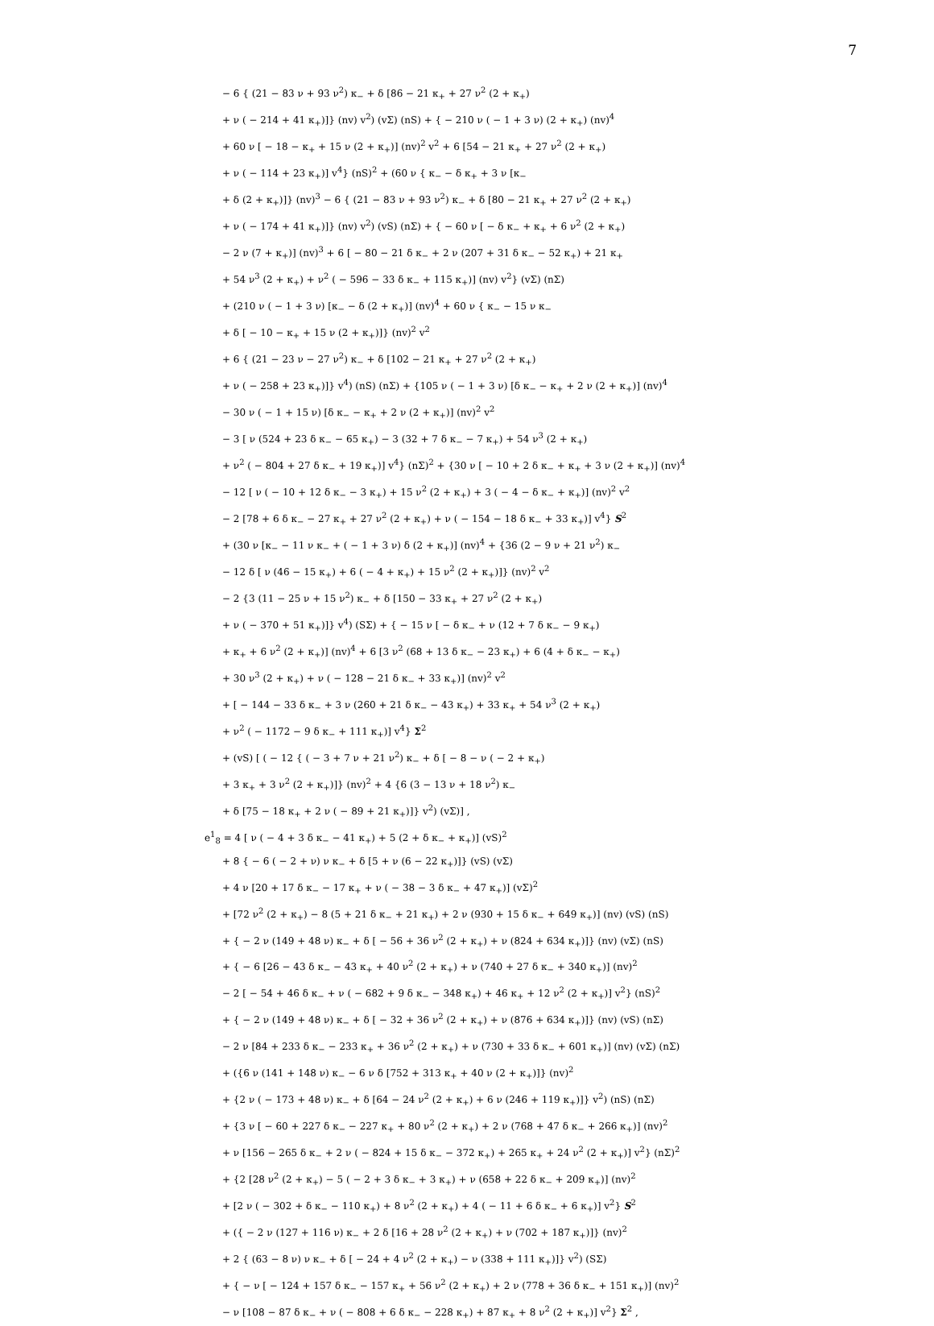7
− 6 { (21 − 83 ν + 93 ν<sup>2</sup>) κ<sub>−</sub> + δ [86 − 21 κ<sub>+</sub> + 27 ν<sup>2</sup> (2 + κ<sub>+</sub>)
+ ν ( − 214 + 41 κ<sub>+</sub>)]} (nv) v<sup>2</sup>) (vΣ) (nS) + { − 210 ν ( − 1 + 3 ν) (2 + κ<sub>+</sub>) (nv)<sup>4</sup>
+ 60 ν [ − 18 − κ<sub>+</sub> + 15 ν (2 + κ<sub>+</sub>)] (nv)<sup>2</sup> v<sup>2</sup> + 6 [54 − 21 κ<sub>+</sub> + 27 ν<sup>2</sup> (2 + κ<sub>+</sub>)
+ ν ( − 114 + 23 κ<sub>+</sub>)] v<sup>4</sup>} (nS)<sup>2</sup> + (60 ν { κ<sub>−</sub> − δ κ<sub>+</sub> + 3 ν [κ<sub>−</sub>
+ δ (2 + κ<sub>+</sub>)]} (nv)<sup>3</sup> − 6 { (21 − 83 ν + 93 ν<sup>2</sup>) κ<sub>−</sub> + δ [80 − 21 κ<sub>+</sub> + 27 ν<sup>2</sup> (2 + κ<sub>+</sub>)
+ ν ( − 174 + 41 κ<sub>+</sub>)]} (nv) v<sup>2</sup>) (vS) (nΣ) + { − 60 ν [ − δ κ<sub>−</sub> + κ<sub>+</sub> + 6 ν<sup>2</sup> (2 + κ<sub>+</sub>)
− 2 ν (7 + κ<sub>+</sub>)] (nv)<sup>3</sup> + 6 [ − 80 − 21 δ κ<sub>−</sub> + 2 ν (207 + 31 δ κ<sub>−</sub> − 52 κ<sub>+</sub>) + 21 κ<sub>+</sub>
+ 54 ν<sup>3</sup> (2 + κ<sub>+</sub>) + ν<sup>2</sup> ( − 596 − 33 δ κ<sub>−</sub> + 115 κ<sub>+</sub>)] (nv) v<sup>2</sup>} (vΣ) (nΣ)
+ (210 ν ( − 1 + 3 ν) [κ<sub>−</sub> − δ (2 + κ<sub>+</sub>)] (nv)<sup>4</sup> + 60 ν { κ<sub>−</sub> − 15 ν κ<sub>−</sub>
+ δ [ − 10 − κ<sub>+</sub> + 15 ν (2 + κ<sub>+</sub>)]} (nv)<sup>2</sup> v<sup>2</sup>
+ 6 { (21 − 23 ν − 27 ν<sup>2</sup>) κ<sub>−</sub> + δ [102 − 21 κ<sub>+</sub> + 27 ν<sup>2</sup> (2 + κ<sub>+</sub>)
+ ν ( − 258 + 23 κ<sub>+</sub>)]} v<sup>4</sup>) (nS) (nΣ) + {105 ν ( − 1 + 3 ν) [δ κ<sub>−</sub> − κ<sub>+</sub> + 2 ν (2 + κ<sub>+</sub>)] (nv)<sup>4</sup>
− 30 ν ( − 1 + 15 ν) [δ κ<sub>−</sub> − κ<sub>+</sub> + 2 ν (2 + κ<sub>+</sub>)] (nv)<sup>2</sup> v<sup>2</sup>
− 3 [ ν (524 + 23 δ κ<sub>−</sub> − 65 κ<sub>+</sub>) − 3 (32 + 7 δ κ<sub>−</sub> − 7 κ<sub>+</sub>) + 54 ν<sup>3</sup> (2 + κ<sub>+</sub>)
+ ν<sup>2</sup> ( − 804 + 27 δ κ<sub>−</sub> + 19 κ<sub>+</sub>)] v<sup>4</sup>} (nΣ)<sup>2</sup> + {30 ν [ − 10 + 2 δ κ<sub>−</sub> + κ<sub>+</sub> + 3 ν (2 + κ<sub>+</sub>)] (nv)<sup>4</sup>
− 12 [ ν ( − 10 + 12 δ κ<sub>−</sub> − 3 κ<sub>+</sub>) + 15 ν<sup>2</sup> (2 + κ<sub>+</sub>) + 3 ( − 4 − δ κ<sub>−</sub> + κ<sub>+</sub>)] (nv)<sup>2</sup> v<sup>2</sup>
− 2 [78 + 6 δ κ<sub>−</sub> − 27 κ<sub>+</sub> + 27 ν<sup>2</sup> (2 + κ<sub>+</sub>) + ν ( − 154 − 18 δ κ<sub>−</sub> + 33 κ<sub>+</sub>)] v<sup>4</sup>} S<sup>2</sup>
+ (30 ν [κ<sub>−</sub> − 11 ν κ<sub>−</sub> + ( − 1 + 3 ν) δ (2 + κ<sub>+</sub>)] (nv)<sup>4</sup> + {36 (2 − 9 ν + 21 ν<sup>2</sup>) κ<sub>−</sub>
− 12 δ [ ν (46 − 15 κ<sub>+</sub>) + 6 ( − 4 + κ<sub>+</sub>) + 15 ν<sup>2</sup> (2 + κ<sub>+</sub>)]} (nv)<sup>2</sup> v<sup>2</sup>
− 2 {3 (11 − 25 ν + 15 ν<sup>2</sup>) κ<sub>−</sub> + δ [150 − 33 κ<sub>+</sub> + 27 ν<sup>2</sup> (2 + κ<sub>+</sub>)
+ ν ( − 370 + 51 κ<sub>+</sub>)]} v<sup>4</sup>) (SΣ) + { − 15 ν [ − δ κ<sub>−</sub> + ν (12 + 7 δ κ<sub>−</sub> − 9 κ<sub>+</sub>)
+ κ<sub>+</sub> + 6 ν<sup>2</sup> (2 + κ<sub>+</sub>)] (nv)<sup>4</sup> + 6 [3 ν<sup>2</sup> (68 + 13 δ κ<sub>−</sub> − 23 κ<sub>+</sub>) + 6 (4 + δ κ<sub>−</sub> − κ<sub>+</sub>)
+ 30 ν<sup>3</sup> (2 + κ<sub>+</sub>) + ν ( − 128 − 21 δ κ<sub>−</sub> + 33 κ<sub>+</sub>)] (nv)<sup>2</sup> v<sup>2</sup>
+ [ − 144 − 33 δ κ<sub>−</sub> + 3 ν (260 + 21 δ κ<sub>−</sub> − 43 κ<sub>+</sub>) + 33 κ<sub>+</sub> + 54 ν<sup>3</sup> (2 + κ<sub>+</sub>)
+ ν<sup>2</sup> ( − 1172 − 9 δ κ<sub>−</sub> + 111 κ<sub>+</sub>)] v<sup>4</sup>} Σ<sup>2</sup>
+ (vS) [ ( − 12 { ( − 3 + 7 ν + 21 ν<sup>2</sup>) κ<sub>−</sub> + δ [ − 8 − ν ( − 2 + κ<sub>+</sub>)
+ 3 κ<sub>+</sub> + 3 ν<sup>2</sup> (2 + κ<sub>+</sub>)]} (nv)<sup>2</sup> + 4 {6 (3 − 13 ν + 18 ν<sup>2</sup>) κ<sub>−</sub>
+ δ [75 − 18 κ<sub>+</sub> + 2 ν ( − 89 + 21 κ<sub>+</sub>)]} v<sup>2</sup>) (vΣ)] ,
e<sup>1</sup><sub>8</sub> = 4 [ ν ( − 4 + 3 δ κ<sub>−</sub> − 41 κ<sub>+</sub>) + 5 (2 + δ κ<sub>−</sub> + κ<sub>+</sub>)] (vS)<sup>2</sup>
+ 8 { − 6 ( − 2 + ν) ν κ<sub>−</sub> + δ [5 + ν (6 − 22 κ<sub>+</sub>)]} (vS) (vΣ)
+ 4 ν [20 + 17 δ κ<sub>−</sub> − 17 κ<sub>+</sub> + ν ( − 38 − 3 δ κ<sub>−</sub> + 47 κ<sub>+</sub>)] (vΣ)<sup>2</sup>
+ [72 ν<sup>2</sup> (2 + κ<sub>+</sub>) − 8 (5 + 21 δ κ<sub>−</sub> + 21 κ<sub>+</sub>) + 2 ν (930 + 15 δ κ<sub>−</sub> + 649 κ<sub>+</sub>)] (nv) (vS) (nS)
+ { − 2 ν (149 + 48 ν) κ<sub>−</sub> + δ [ − 56 + 36 ν<sup>2</sup> (2 + κ<sub>+</sub>) + ν (824 + 634 κ<sub>+</sub>)]} (nv) (vΣ) (nS)
+ { − 6 [26 − 43 δ κ<sub>−</sub> − 43 κ<sub>+</sub> + 40 ν<sup>2</sup> (2 + κ<sub>+</sub>) + ν (740 + 27 δ κ<sub>−</sub> + 340 κ<sub>+</sub>)] (nv)<sup>2</sup>
− 2 [ − 54 + 46 δ κ<sub>−</sub> + ν ( − 682 + 9 δ κ<sub>−</sub> − 348 κ<sub>+</sub>) + 46 κ<sub>+</sub> + 12 ν<sup>2</sup> (2 + κ<sub>+</sub>)] v<sup>2</sup>} (nS)<sup>2</sup>
+ { − 2 ν (149 + 48 ν) κ<sub>−</sub> + δ [ − 32 + 36 ν<sup>2</sup> (2 + κ<sub>+</sub>) + ν (876 + 634 κ<sub>+</sub>)]} (nv) (vS) (nΣ)
− 2 ν [84 + 233 δ κ<sub>−</sub> − 233 κ<sub>+</sub> + 36 ν<sup>2</sup> (2 + κ<sub>+</sub>) + ν (730 + 33 δ κ<sub>−</sub> + 601 κ<sub>+</sub>)] (nv) (vΣ) (nΣ)
+ ({6 ν (141 + 148 ν) κ<sub>−</sub> − 6 ν δ [752 + 313 κ<sub>+</sub> + 40 ν (2 + κ<sub>+</sub>)]} (nv)<sup>2</sup>
+ {2 ν ( − 173 + 48 ν) κ<sub>−</sub> + δ [64 − 24 ν<sup>2</sup> (2 + κ<sub>+</sub>) + 6 ν (246 + 119 κ<sub>+</sub>)]} v<sup>2</sup>) (nS) (nΣ)
+ {3 ν [ − 60 + 227 δ κ<sub>−</sub> − 227 κ<sub>+</sub> + 80 ν<sup>2</sup> (2 + κ<sub>+</sub>) + 2 ν (768 + 47 δ κ<sub>−</sub> + 266 κ<sub>+</sub>)] (nv)<sup>2</sup>
+ ν [156 − 265 δ κ<sub>−</sub> + 2 ν ( − 824 + 15 δ κ<sub>−</sub> − 372 κ<sub>+</sub>) + 265 κ<sub>+</sub> + 24 ν<sup>2</sup> (2 + κ<sub>+</sub>)] v<sup>2</sup>} (nΣ)<sup>2</sup>
+ {2 [28 ν<sup>2</sup> (2 + κ<sub>+</sub>) − 5 ( − 2 + 3 δ κ<sub>−</sub> + 3 κ<sub>+</sub>) + ν (658 + 22 δ κ<sub>−</sub> + 209 κ<sub>+</sub>)] (nv)<sup>2</sup>
+ [2 ν ( − 302 + δ κ<sub>−</sub> − 110 κ<sub>+</sub>) + 8 ν<sup>2</sup> (2 + κ<sub>+</sub>) + 4 ( − 11 + 6 δ κ<sub>−</sub> + 6 κ<sub>+</sub>)] v<sup>2</sup>} S<sup>2</sup>
+ ({ − 2 ν (127 + 116 ν) κ<sub>−</sub> + 2 δ [16 + 28 ν<sup>2</sup> (2 + κ<sub>+</sub>) + ν (702 + 187 κ<sub>+</sub>)]} (nv)<sup>2</sup>
+ 2 { (63 − 8 ν) ν κ<sub>−</sub> + δ [ − 24 + 4 ν<sup>2</sup> (2 + κ<sub>+</sub>) − ν (338 + 111 κ<sub>+</sub>)]} v<sup>2</sup>) (SΣ)
+ { − ν [ − 124 + 157 δ κ<sub>−</sub> − 157 κ<sub>+</sub> + 56 ν<sup>2</sup> (2 + κ<sub>+</sub>) + 2 ν (778 + 36 δ κ<sub>−</sub> + 151 κ<sub>+</sub>)] (nv)<sup>2</sup>
− ν [108 − 87 δ κ<sub>−</sub> + ν ( − 808 + 6 δ κ<sub>−</sub> − 228 κ<sub>+</sub>) + 87 κ<sub>+</sub> + 8 ν<sup>2</sup> (2 + κ<sub>+</sub>)] v<sup>2</sup>} Σ<sup>2</sup> ,